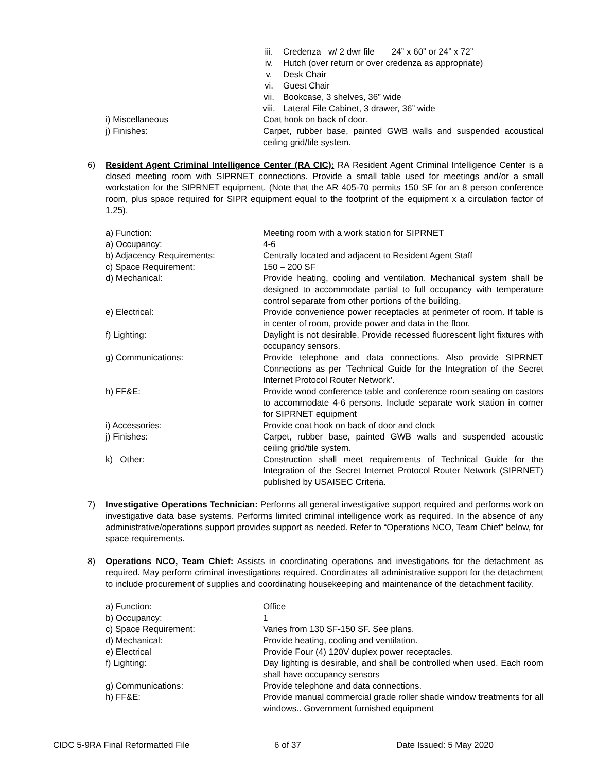iii. Credenza w/ 2 dwr file 24” x 60” or 24” x 72”
iv. Hutch (over return or over credenza as appropriate)
v. Desk Chair
vi. Guest Chair
vii. Bookcase, 3 shelves, 36” wide
viii. Lateral File Cabinet, 3 drawer, 36” wide
i) Miscellaneous Coat hook on back of door.
j) Finishes: Carpet, rubber base, painted GWB walls and suspended acoustical ceiling grid/tile system.
6) Resident Agent Criminal Intelligence Center (RA CIC): RA Resident Agent Criminal Intelligence Center is a closed meeting room with SIPRNET connections. Provide a small table used for meetings and/or a small workstation for the SIPRNET equipment. (Note that the AR 405-70 permits 150 SF for an 8 person conference room, plus space required for SIPR equipment equal to the footprint of the equipment x a circulation factor of 1.25).
a) Function: Meeting room with a work station for SIPRNET
a) Occupancy: 4-6
b) Adjacency Requirements: Centrally located and adjacent to Resident Agent Staff
c) Space Requirement: 150 – 200 SF
d) Mechanical: Provide heating, cooling and ventilation. Mechanical system shall be designed to accommodate partial to full occupancy with temperature control separate from other portions of the building.
e) Electrical: Provide convenience power receptacles at perimeter of room. If table is in center of room, provide power and data in the floor.
f) Lighting: Daylight is not desirable. Provide recessed fluorescent light fixtures with occupancy sensors.
g) Communications: Provide telephone and data connections. Also provide SIPRNET Connections as per ‘Technical Guide for the Integration of the Secret Internet Protocol Router Network’.
h) FF&E: Provide wood conference table and conference room seating on castors to accommodate 4-6 persons. Include separate work station in corner for SIPRNET equipment
i) Accessories: Provide coat hook on back of door and clock
j) Finishes: Carpet, rubber base, painted GWB walls and suspended acoustic ceiling grid/tile system.
k) Other: Construction shall meet requirements of Technical Guide for the Integration of the Secret Internet Protocol Router Network (SIPRNET) published by USAISEC Criteria.
7) Investigative Operations Technician: Performs all general investigative support required and performs work on investigative data base systems. Performs limited criminal intelligence work as required. In the absence of any administrative/operations support provides support as needed. Refer to “Operations NCO, Team Chief” below, for space requirements.
8) Operations NCO, Team Chief: Assists in coordinating operations and investigations for the detachment as required. May perform criminal investigations required. Coordinates all administrative support for the detachment to include procurement of supplies and coordinating housekeeping and maintenance of the detachment facility.
a) Function: Office
b) Occupancy: 1
c) Space Requirement: Varies from 130 SF-150 SF. See plans.
d) Mechanical: Provide heating, cooling and ventilation.
e) Electrical Provide Four (4) 120V duplex power receptacles.
f) Lighting: Day lighting is desirable, and shall be controlled when used. Each room shall have occupancy sensors
g) Communications: Provide telephone and data connections.
h) FF&E: Provide manual commercial grade roller shade window treatments for all windows.. Government furnished equipment
CIDC 5-9RA Final Reformatted File 6 of 37 Date Issued: 5 May 2020